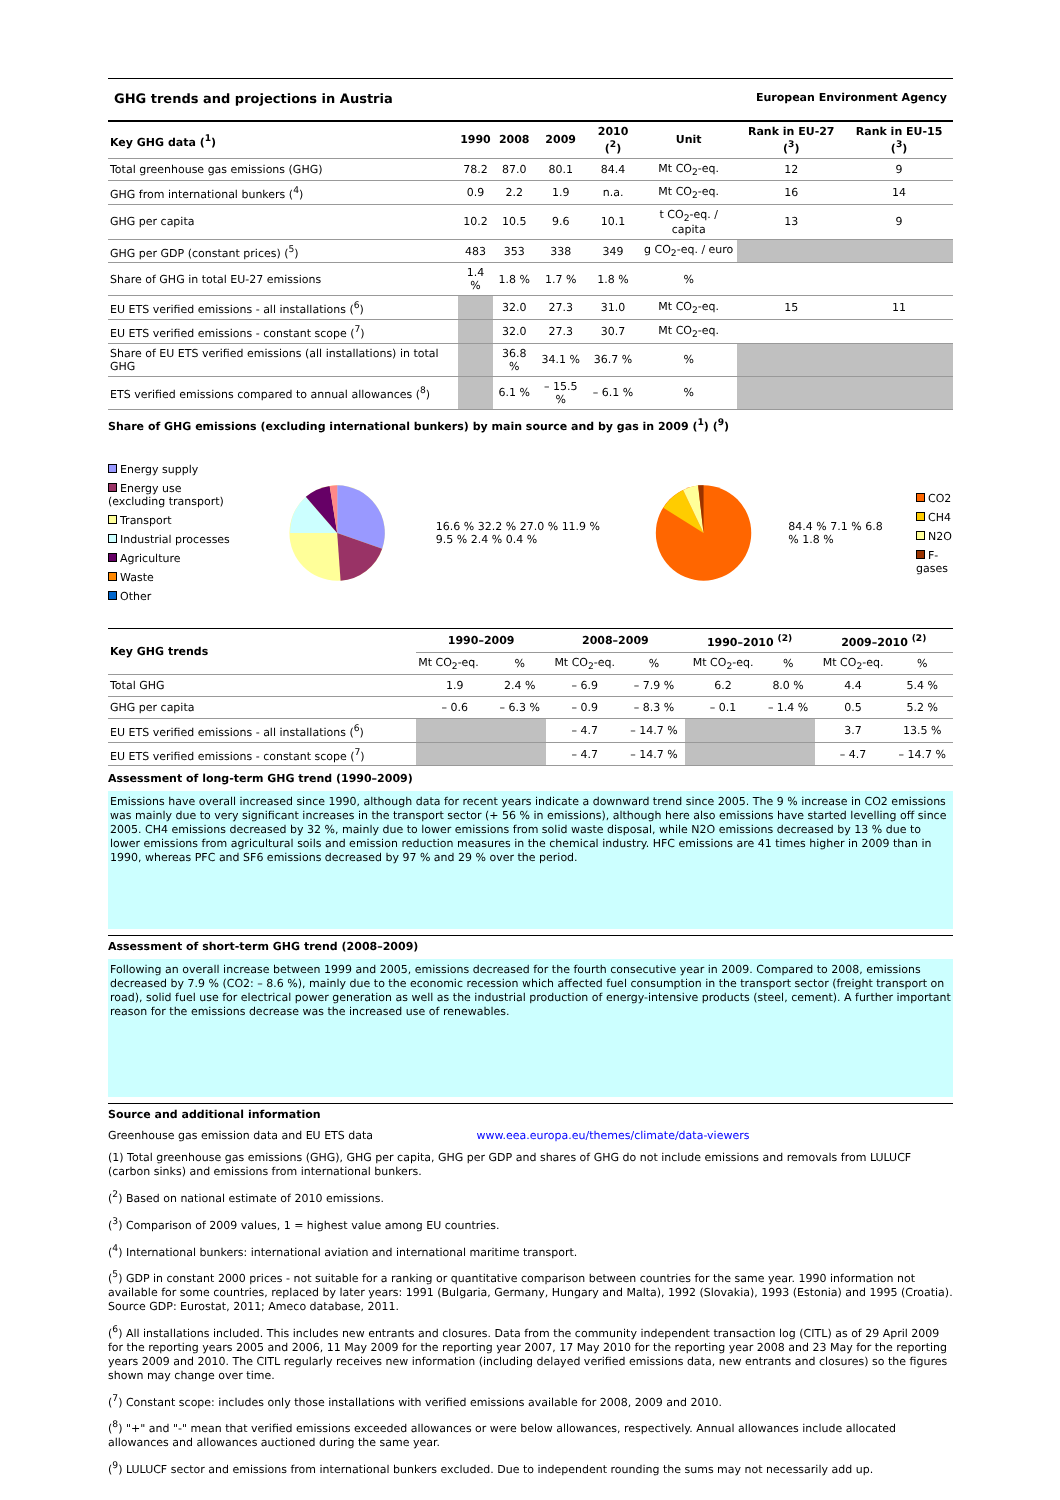GHG trends and projections in Austria European Environment Agency
| Key GHG data (<sup>1</sup>) | 1990 | 2008 | 2009 | 2010 (<sup>2</sup>) | Unit | Rank in EU-27 (<sup>3</sup>) | Rank in EU-15 (<sup>3</sup>) |
| --- | --- | --- | --- | --- | --- | --- | --- |
| Total greenhouse gas emissions (GHG) | 78.2 | 87.0 | 80.1 | 84.4 | Mt CO<sub>2</sub>-eq. | 12 | 9 |
| GHG from international bunkers (<sup>4</sup>) | 0.9 | 2.2 | 1.9 | n.a. | Mt CO<sub>2</sub>-eq. | 16 | 14 |
| GHG per capita | 10.2 | 10.5 | 9.6 | 10.1 | t CO<sub>2</sub>-eq. / capita | 13 | 9 |
| GHG per GDP (constant prices) (<sup>5</sup>) | 483 | 353 | 338 | 349 | g CO<sub>2</sub>-eq. / euro | | |
| Share of GHG in total EU-27 emissions | 1.4 % | 1.8 % | 1.7 % | 1.8 % | % | | |
| EU ETS verified emissions - all installations (<sup>6</sup>) | | 32.0 | 27.3 | 31.0 | Mt CO<sub>2</sub>-eq. | 15 | 11 |
| EU ETS verified emissions - constant scope (<sup>7</sup>) | | 32.0 | 27.3 | 30.7 | Mt CO<sub>2</sub>-eq. | | |
| Share of EU ETS verified emissions (all installations) in total GHG | | 36.8 % | 34.1 % | 36.7 % | % | | |
| ETS verified emissions compared to annual allowances (<sup>8</sup>) | | 6.1 % | – 15.5 % | – 6.1 % | % | | |
Share of GHG emissions (excluding international bunkers) by main source and by gas in 2009 (<sup>1</sup>) (<sup>9</sup>)
Energy supply
Energy use (excluding transport)
Transport
Industrial processes
Agriculture
Waste
Other
16.6 % 32.2 % 27.0 % 11.9 % 9.5 % 2.4 % 0.4 %
84.4 % 7.1 % 6.8 % 1.8 %
CO2
CH4
N2O
F-gases
| Key GHG trends | 1990–2009 | | 2008–2009 | | 1990–2010 <sup>(2)</sup> | | 2009–2010 <sup>(2)</sup> | |
| --- | --- | --- | --- | --- | --- | --- | --- | --- |
| | Mt CO<sub>2</sub>-eq. | % | Mt CO<sub>2</sub>-eq. | % | Mt CO<sub>2</sub>-eq. | % | Mt CO<sub>2</sub>-eq. | % |
| Total GHG | 1.9 | 2.4 % | – 6.9 | – 7.9 % | 6.2 | 8.0 % | 4.4 | 5.4 % |
| GHG per capita | – 0.6 | – 6.3 % | – 0.9 | – 8.3 % | – 0.1 | – 1.4 % | 0.5 | 5.2 % |
| EU ETS verified emissions - all installations (<sup>6</sup>) | | | – 4.7 | – 14.7 % | | | 3.7 | 13.5 % |
| EU ETS verified emissions - constant scope (<sup>7</sup>) | | | – 4.7 | – 14.7 % | | | – 4.7 | – 14.7 % |
Assessment of long-term GHG trend (1990–2009)
Emissions have overall increased since 1990, although data for recent years indicate a downward trend since 2005. The 9 % increase in CO2 emissions was mainly due to very significant increases in the transport sector (+ 56 % in emissions), although here also emissions have started levelling off since 2005. CH4 emissions decreased by 32 %, mainly due to lower emissions from solid waste disposal, while N2O emissions decreased by 13 % due to lower emissions from agricultural soils and emission reduction measures in the chemical industry. HFC emissions are 41 times higher in 2009 than in 1990, whereas PFC and SF6 emissions decreased by 97 % and 29 % over the period.
Assessment of short-term GHG trend (2008–2009)
Following an overall increase between 1999 and 2005, emissions decreased for the fourth consecutive year in 2009. Compared to 2008, emissions decreased by 7.9 % (CO2: – 8.6 %), mainly due to the economic recession which affected fuel consumption in the transport sector (freight transport on road), solid fuel use for electrical power generation as well as the industrial production of energy-intensive products (steel, cement). A further important reason for the emissions decrease was the increased use of renewables.
Source and additional information
Greenhouse gas emission data and EU ETS data www.eea.europa.eu/themes/climate/data-viewers
(1) Total greenhouse gas emissions (GHG), GHG per capita, GHG per GDP and shares of GHG do not include emissions and removals from LULUCF (carbon sinks) and emissions from international bunkers.
(<sup>2</sup>) Based on national estimate of 2010 emissions.
(<sup>3</sup>) Comparison of 2009 values, 1 = highest value among EU countries.
(<sup>4</sup>) International bunkers: international aviation and international maritime transport.
(<sup>5</sup>) GDP in constant 2000 prices - not suitable for a ranking or quantitative comparison between countries for the same year. 1990 information not available for some countries, replaced by later years: 1991 (Bulgaria, Germany, Hungary and Malta), 1992 (Slovakia), 1993 (Estonia) and 1995 (Croatia). Source GDP: Eurostat, 2011; Ameco database, 2011.
(<sup>6</sup>) All installations included. This includes new entrants and closures. Data from the community independent transaction log (CITL) as of 29 April 2009 for the reporting years 2005 and 2006, 11 May 2009 for the reporting year 2007, 17 May 2010 for the reporting year 2008 and 23 May for the reporting years 2009 and 2010. The CITL regularly receives new information (including delayed verified emissions data, new entrants and closures) so the figures shown may change over time.
(<sup>7</sup>) Constant scope: includes only those installations with verified emissions available for 2008, 2009 and 2010.
(<sup>8</sup>) "+" and "-" mean that verified emissions exceeded allowances or were below allowances, respectively. Annual allowances include allocated allowances and allowances auctioned during the same year.
(<sup>9</sup>) LULUCF sector and emissions from international bunkers excluded. Due to independent rounding the sums may not necessarily add up.